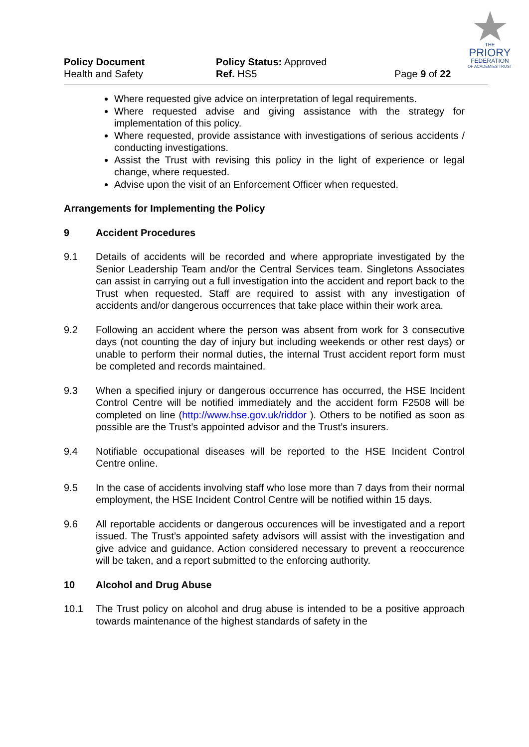THE
PRIORY
FEDERATION
OF ACADEMIES TRUST
Policy Document
Health and Safety
Policy Status: Approved
Ref. HS5
Page 9 of 22
Where requested give advice on interpretation of legal requirements.
Where requested advise and giving assistance with the strategy for implementation of this policy.
Where requested, provide assistance with investigations of serious accidents / conducting investigations.
Assist the Trust with revising this policy in the light of experience or legal change, where requested.
Advise upon the visit of an Enforcement Officer when requested.
Arrangements for Implementing the Policy
9 Accident Procedures
9.1 Details of accidents will be recorded and where appropriate investigated by the Senior Leadership Team and/or the Central Services team. Singletons Associates can assist in carrying out a full investigation into the accident and report back to the Trust when requested. Staff are required to assist with any investigation of accidents and/or dangerous occurrences that take place within their work area.
9.2 Following an accident where the person was absent from work for 3 consecutive days (not counting the day of injury but including weekends or other rest days) or unable to perform their normal duties, the internal Trust accident report form must be completed and records maintained.
9.3 When a specified injury or dangerous occurrence has occurred, the HSE Incident Control Centre will be notified immediately and the accident form F2508 will be completed on line (http://www.hse.gov.uk/riddor ). Others to be notified as soon as possible are the Trust’s appointed advisor and the Trust’s insurers.
9.4 Notifiable occupational diseases will be reported to the HSE Incident Control Centre online.
9.5 In the case of accidents involving staff who lose more than 7 days from their normal employment, the HSE Incident Control Centre will be notified within 15 days.
9.6 All reportable accidents or dangerous occurences will be investigated and a report issued. The Trust’s appointed safety advisors will assist with the investigation and give advice and guidance. Action considered necessary to prevent a reoccurence will be taken, and a report submitted to the enforcing authority.
10 Alcohol and Drug Abuse
10.1 The Trust policy on alcohol and drug abuse is intended to be a positive approach towards maintenance of the highest standards of safety in the